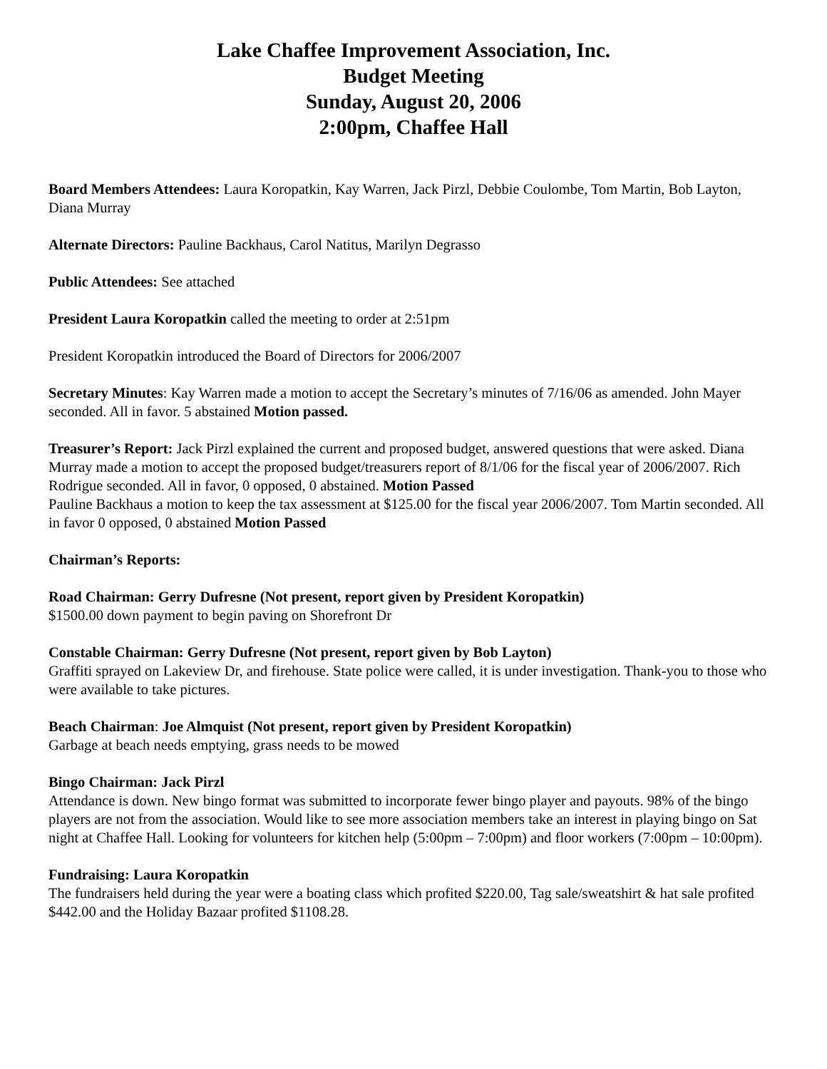Lake Chaffee Improvement Association, Inc.
Budget Meeting
Sunday, August 20, 2006
2:00pm, Chaffee Hall
Board Members Attendees: Laura Koropatkin, Kay Warren, Jack Pirzl, Debbie Coulombe, Tom Martin, Bob Layton, Diana Murray
Alternate Directors: Pauline Backhaus, Carol Natitus, Marilyn Degrasso
Public Attendees: See attached
President Laura Koropatkin called the meeting to order at 2:51pm
President Koropatkin introduced the Board of Directors for 2006/2007
Secretary Minutes: Kay Warren made a motion to accept the Secretary’s minutes of 7/16/06 as amended. John Mayer seconded. All in favor. 5 abstained Motion passed.
Treasurer’s Report: Jack Pirzl explained the current and proposed budget, answered questions that were asked. Diana Murray made a motion to accept the proposed budget/treasurers report of 8/1/06 for the fiscal year of 2006/2007. Rich Rodrigue seconded. All in favor, 0 opposed, 0 abstained. Motion Passed
Pauline Backhaus a motion to keep the tax assessment at $125.00 for the fiscal year 2006/2007. Tom Martin seconded. All in favor 0 opposed, 0 abstained Motion Passed
Chairman’s Reports:
Road Chairman: Gerry Dufresne (Not present, report given by President Koropatkin)
$1500.00 down payment to begin paving on Shorefront Dr
Constable Chairman: Gerry Dufresne (Not present, report given by Bob Layton)
Graffiti sprayed on Lakeview Dr, and firehouse. State police were called, it is under investigation. Thank-you to those who were available to take pictures.
Beach Chairman: Joe Almquist (Not present, report given by President Koropatkin)
Garbage at beach needs emptying, grass needs to be mowed
Bingo Chairman: Jack Pirzl
Attendance is down. New bingo format was submitted to incorporate fewer bingo player and payouts. 98% of the bingo players are not from the association. Would like to see more association members take an interest in playing bingo on Sat night at Chaffee Hall. Looking for volunteers for kitchen help (5:00pm – 7:00pm) and floor workers (7:00pm – 10:00pm).
Fundraising: Laura Koropatkin
The fundraisers held during the year were a boating class which profited $220.00, Tag sale/sweatshirt & hat sale profited $442.00 and the Holiday Bazaar profited $1108.28.